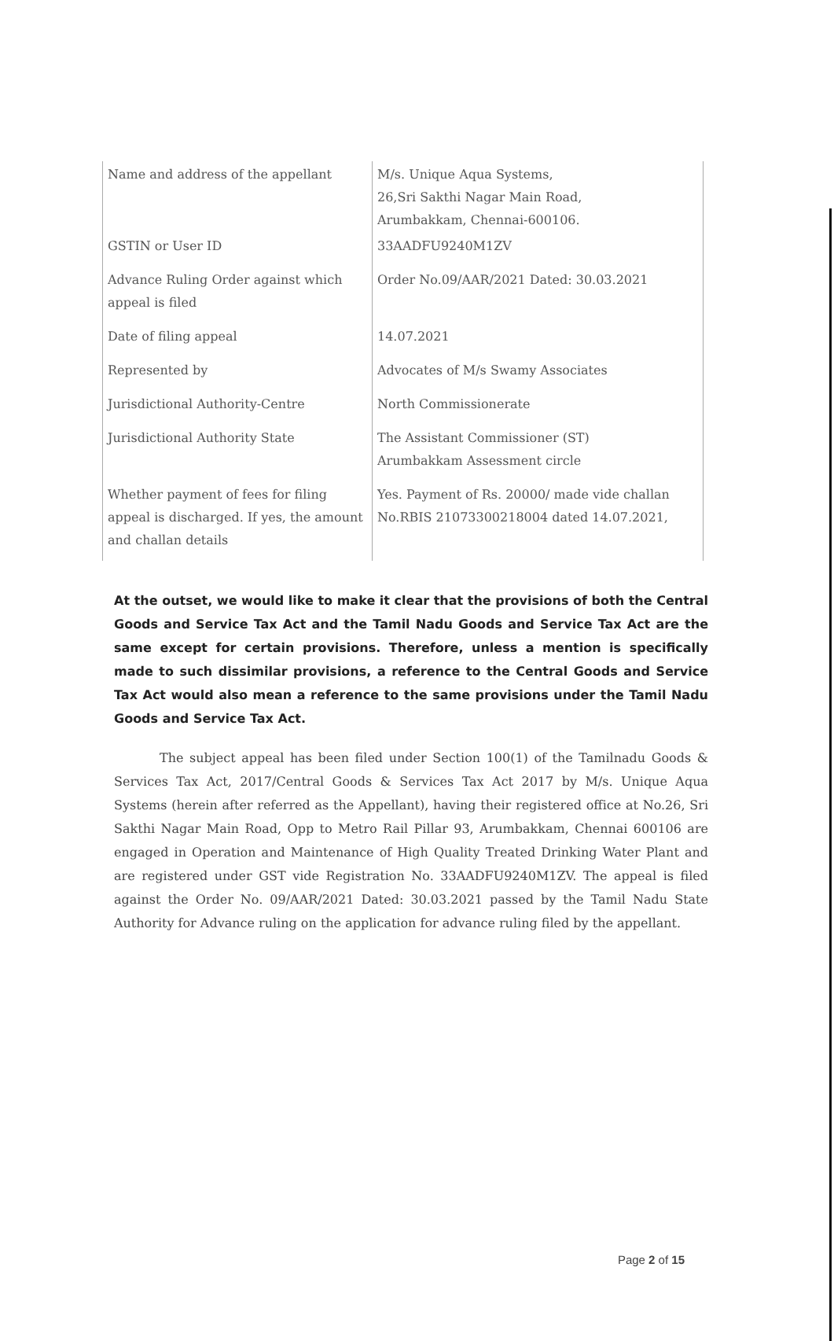| Name and address of the appellant | M/s. Unique Aqua Systems, 26,Sri Sakthi Nagar Main Road, Arumbakkam, Chennai-600106. |
| GSTIN or User ID | 33AADFU9240M1ZV |
| Advance Ruling Order against which appeal is filed | Order No.09/AAR/2021 Dated: 30.03.2021 |
| Date of filing appeal | 14.07.2021 |
| Represented by | Advocates of M/s Swamy Associates |
| Jurisdictional Authority-Centre | North Commissionerate |
| Jurisdictional Authority State | The Assistant Commissioner (ST) Arumbakkam Assessment circle |
| Whether payment of fees for filing appeal is discharged. If yes, the amount and challan details | Yes. Payment of Rs. 20000/ made vide challan No.RBIS 21073300218004 dated 14.07.2021, |
At the outset, we would like to make it clear that the provisions of both the Central Goods and Service Tax Act and the Tamil Nadu Goods and Service Tax Act are the same except for certain provisions. Therefore, unless a mention is specifically made to such dissimilar provisions, a reference to the Central Goods and Service Tax Act would also mean a reference to the same provisions under the Tamil Nadu Goods and Service Tax Act.
The subject appeal has been filed under Section 100(1) of the Tamilnadu Goods & Services Tax Act, 2017/Central Goods & Services Tax Act 2017 by M/s. Unique Aqua Systems (herein after referred as the Appellant), having their registered office at No.26, Sri Sakthi Nagar Main Road, Opp to Metro Rail Pillar 93, Arumbakkam, Chennai 600106 are engaged in Operation and Maintenance of High Quality Treated Drinking Water Plant and are registered under GST vide Registration No. 33AADFU9240M1ZV. The appeal is filed against the Order No. 09/AAR/2021 Dated: 30.03.2021 passed by the Tamil Nadu State Authority for Advance ruling on the application for advance ruling filed by the appellant.
Page 2 of 15